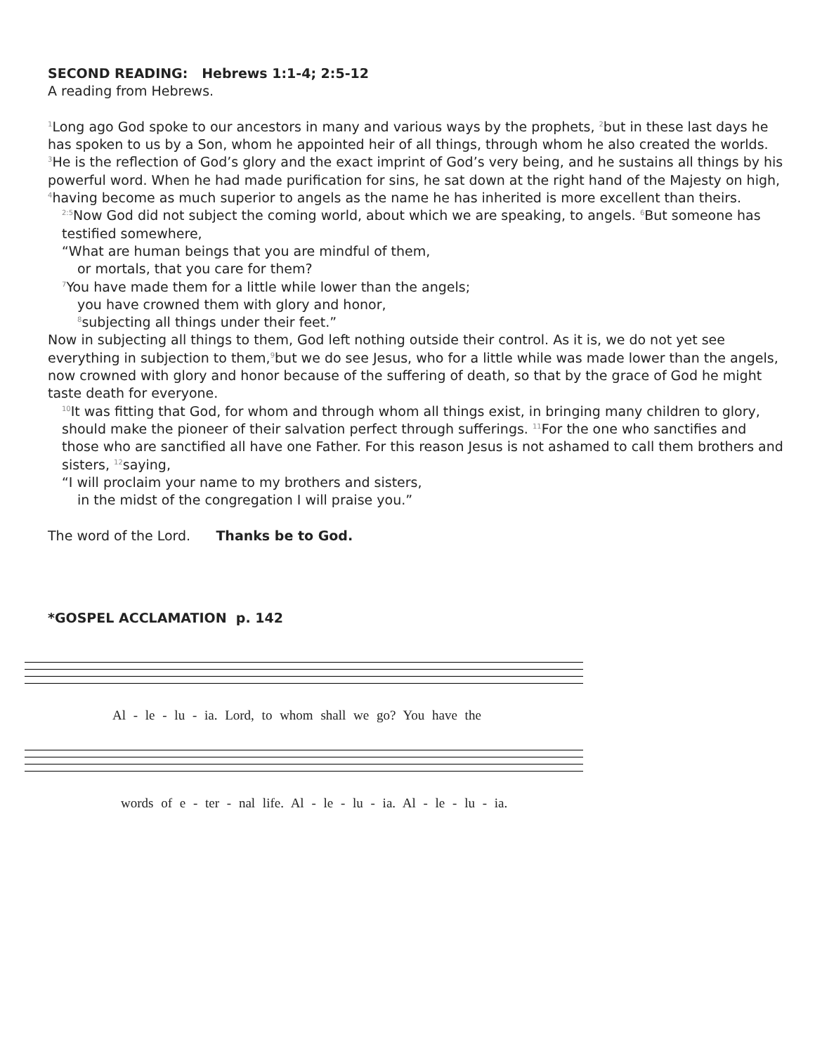SECOND READING: Hebrews 1:1-4; 2:5-12
A reading from Hebrews.
<sup>1</sup> Long ago God spoke to our ancestors in many and various ways by the prophets, <sup>2</sup>but in these last days he has spoken to us by a Son, whom he appointed heir of all things, through whom he also created the worlds. <sup>3</sup>He is the reflection of God’s glory and the exact imprint of God’s very being, and he sustains all things by his powerful word. When he had made purification for sins, he sat down at the right hand of the Majesty on high, <sup>4</sup>having become as much superior to angels as the name he has inherited is more excellent than theirs.
<sup>2:5</sup>Now God did not subject the coming world, about which we are speaking, to angels. <sup>6</sup>But someone has testified somewhere,
“What are human beings that you are mindful of them,
or mortals, that you care for them?
<sup>7</sup> You have made them for a little while lower than the angels;
you have crowned them with glory and honor,
<sup>8</sup> subjecting all things under their feet.”
Now in subjecting all things to them, God left nothing outside their control. As it is, we do not yet see everything in subjection to them,<sup>9</sup>but we do see Jesus, who for a little while was made lower than the angels, now crowned with glory and honor because of the suffering of death, so that by the grace of God he might taste death for everyone.
<sup>10</sup> It was fitting that God, for whom and through whom all things exist, in bringing many children to glory, should make the pioneer of their salvation perfect through sufferings. <sup>11</sup>For the one who sanctifies and those who are sanctified all have one Father. For this reason Jesus is not ashamed to call them brothers and sisters, <sup>12</sup>saying,
“I will proclaim your name to my brothers and sisters,
in the midst of the congregation I will praise you.”
The word of the Lord. Thanks be to God.
*GOSPEL ACCLAMATION p. 142
Al - le - lu - ia. Lord, to whom shall we go? You have the
words of e - ter - nal life. Al - le - lu - ia. Al - le - lu - ia.